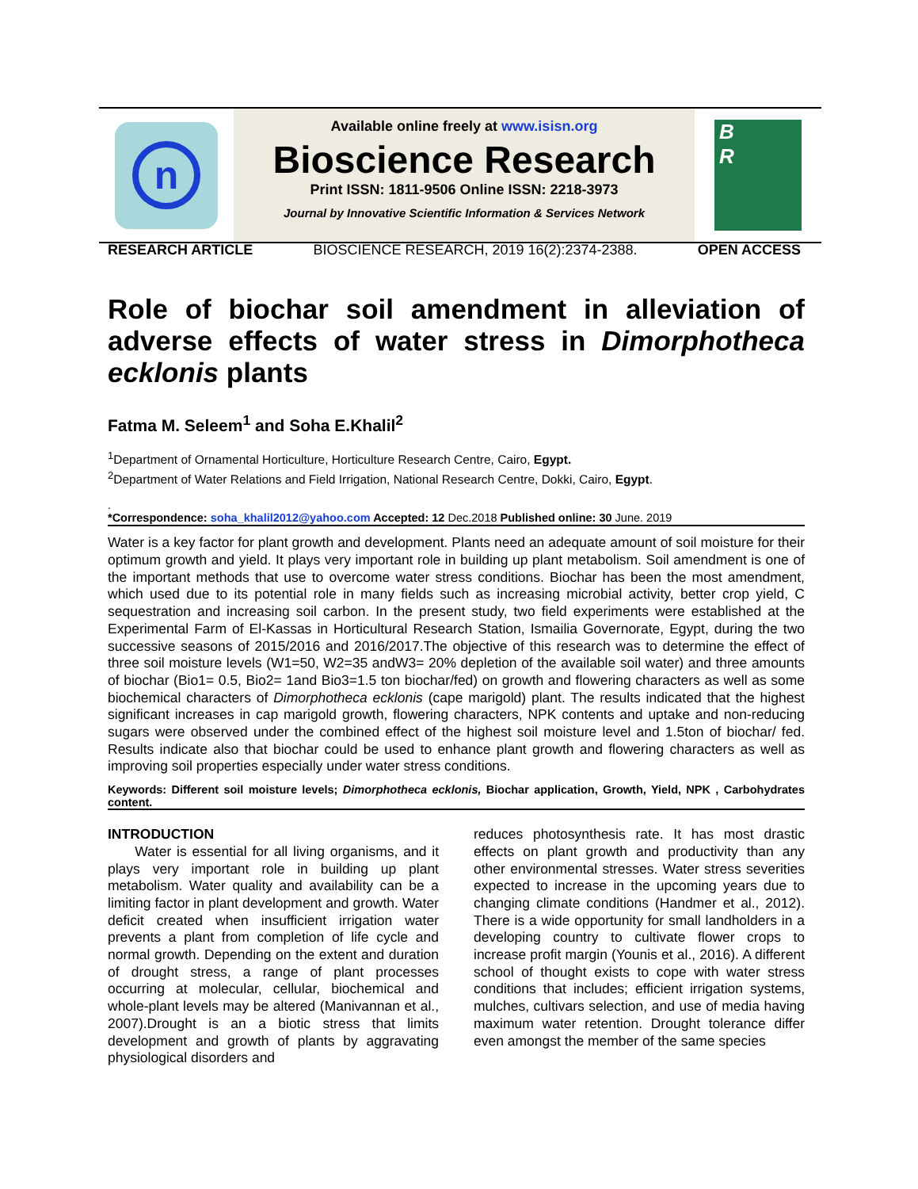n
Available online freely at www.isisn.org
Bioscience Research
Print ISSN: 1811-9506 Online ISSN: 2218-3973
Journal by Innovative Scientific Information & Services Network
B
R
RESEARCH ARTICLE BIOSCIENCE RESEARCH, 2019 16(2):2374-2388. OPEN ACCESS
Role of biochar soil amendment in alleviation of adverse effects of water stress in Dimorphotheca ecklonis plants
Fatma M. Seleem<sup>1</sup> and Soha E.Khalil<sup>2</sup>
<sup>1</sup> Department of Ornamental Horticulture, Horticulture Research Centre, Cairo, Egypt.
<sup>2</sup> Department of Water Relations and Field Irrigation, National Research Centre, Dokki, Cairo, Egypt.
.
*Correspondence: soha_khalil2012@yahoo.com Accepted: 12 Dec.2018 Published online: 30 June. 2019
Water is a key factor for plant growth and development. Plants need an adequate amount of soil moisture for their optimum growth and yield. It plays very important role in building up plant metabolism. Soil amendment is one of the important methods that use to overcome water stress conditions. Biochar has been the most amendment, which used due to its potential role in many fields such as increasing microbial activity, better crop yield, C sequestration and increasing soil carbon. In the present study, two field experiments were established at the Experimental Farm of El-Kassas in Horticultural Research Station, Ismailia Governorate, Egypt, during the two successive seasons of 2015/2016 and 2016/2017.The objective of this research was to determine the effect of three soil moisture levels (W1=50, W2=35 andW3= 20% depletion of the available soil water) and three amounts of biochar (Bio1= 0.5, Bio2= 1and Bio3=1.5 ton biochar/fed) on growth and flowering characters as well as some biochemical characters of Dimorphotheca ecklonis (cape marigold) plant. The results indicated that the highest significant increases in cap marigold growth, flowering characters, NPK contents and uptake and non-reducing sugars were observed under the combined effect of the highest soil moisture level and 1.5ton of biochar/ fed. Results indicate also that biochar could be used to enhance plant growth and flowering characters as well as improving soil properties especially under water stress conditions.
Keywords: Different soil moisture levels; Dimorphotheca ecklonis, Biochar application, Growth, Yield, NPK , Carbohydrates content.
INTRODUCTION
Water is essential for all living organisms, and it plays very important role in building up plant metabolism. Water quality and availability can be a limiting factor in plant development and growth. Water deficit created when insufficient irrigation water prevents a plant from completion of life cycle and normal growth. Depending on the extent and duration of drought stress, a range of plant processes occurring at molecular, cellular, biochemical and whole-plant levels may be altered (Manivannan et al., 2007).Drought is an a biotic stress that limits development and growth of plants by aggravating physiological disorders and
reduces photosynthesis rate. It has most drastic effects on plant growth and productivity than any other environmental stresses. Water stress severities expected to increase in the upcoming years due to changing climate conditions (Handmer et al., 2012). There is a wide opportunity for small landholders in a developing country to cultivate flower crops to increase profit margin (Younis et al., 2016). A different school of thought exists to cope with water stress conditions that includes; efficient irrigation systems, mulches, cultivars selection, and use of media having maximum water retention. Drought tolerance differ even amongst the member of the same species